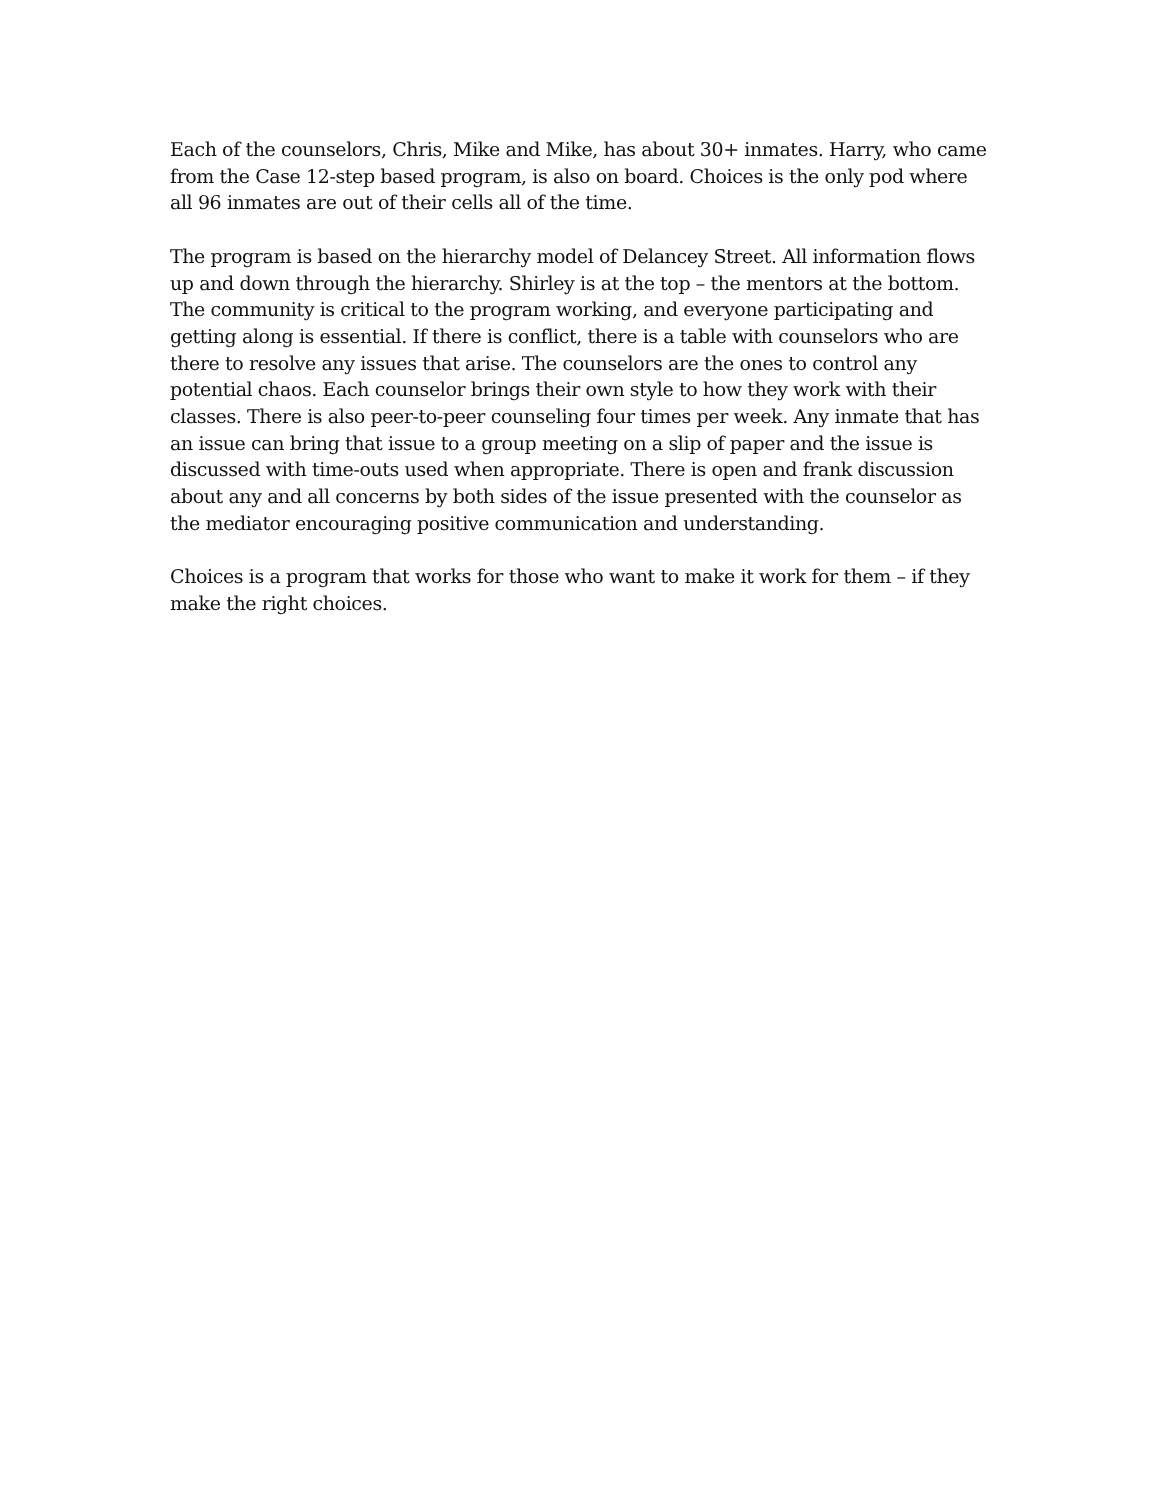Each of the counselors, Chris, Mike and Mike, has about 30+ inmates. Harry, who came from the Case 12-step based program, is also on board. Choices is the only pod where all 96 inmates are out of their cells all of the time.
The program is based on the hierarchy model of Delancey Street. All information flows up and down through the hierarchy. Shirley is at the top – the mentors at the bottom. The community is critical to the program working, and everyone participating and getting along is essential. If there is conflict, there is a table with counselors who are there to resolve any issues that arise. The counselors are the ones to control any potential chaos. Each counselor brings their own style to how they work with their classes. There is also peer-to-peer counseling four times per week. Any inmate that has an issue can bring that issue to a group meeting on a slip of paper and the issue is discussed with time-outs used when appropriate. There is open and frank discussion about any and all concerns by both sides of the issue presented with the counselor as the mediator encouraging positive communication and understanding.
Choices is a program that works for those who want to make it work for them – if they make the right choices.